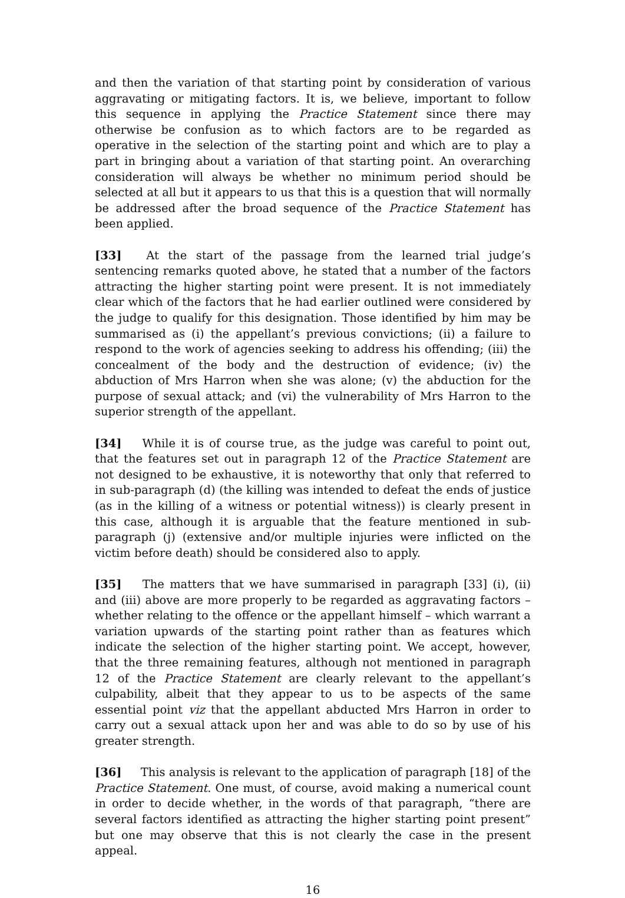and then the variation of that starting point by consideration of various aggravating or mitigating factors. It is, we believe, important to follow this sequence in applying the Practice Statement since there may otherwise be confusion as to which factors are to be regarded as operative in the selection of the starting point and which are to play a part in bringing about a variation of that starting point. An overarching consideration will always be whether no minimum period should be selected at all but it appears to us that this is a question that will normally be addressed after the broad sequence of the Practice Statement has been applied.
[33] At the start of the passage from the learned trial judge’s sentencing remarks quoted above, he stated that a number of the factors attracting the higher starting point were present. It is not immediately clear which of the factors that he had earlier outlined were considered by the judge to qualify for this designation. Those identified by him may be summarised as (i) the appellant’s previous convictions; (ii) a failure to respond to the work of agencies seeking to address his offending; (iii) the concealment of the body and the destruction of evidence; (iv) the abduction of Mrs Harron when she was alone; (v) the abduction for the purpose of sexual attack; and (vi) the vulnerability of Mrs Harron to the superior strength of the appellant.
[34] While it is of course true, as the judge was careful to point out, that the features set out in paragraph 12 of the Practice Statement are not designed to be exhaustive, it is noteworthy that only that referred to in sub-paragraph (d) (the killing was intended to defeat the ends of justice (as in the killing of a witness or potential witness)) is clearly present in this case, although it is arguable that the feature mentioned in sub-paragraph (j) (extensive and/or multiple injuries were inflicted on the victim before death) should be considered also to apply.
[35] The matters that we have summarised in paragraph [33] (i), (ii) and (iii) above are more properly to be regarded as aggravating factors – whether relating to the offence or the appellant himself – which warrant a variation upwards of the starting point rather than as features which indicate the selection of the higher starting point. We accept, however, that the three remaining features, although not mentioned in paragraph 12 of the Practice Statement are clearly relevant to the appellant’s culpability, albeit that they appear to us to be aspects of the same essential point viz that the appellant abducted Mrs Harron in order to carry out a sexual attack upon her and was able to do so by use of his greater strength.
[36] This analysis is relevant to the application of paragraph [18] of the Practice Statement. One must, of course, avoid making a numerical count in order to decide whether, in the words of that paragraph, “there are several factors identified as attracting the higher starting point present” but one may observe that this is not clearly the case in the present appeal.
16